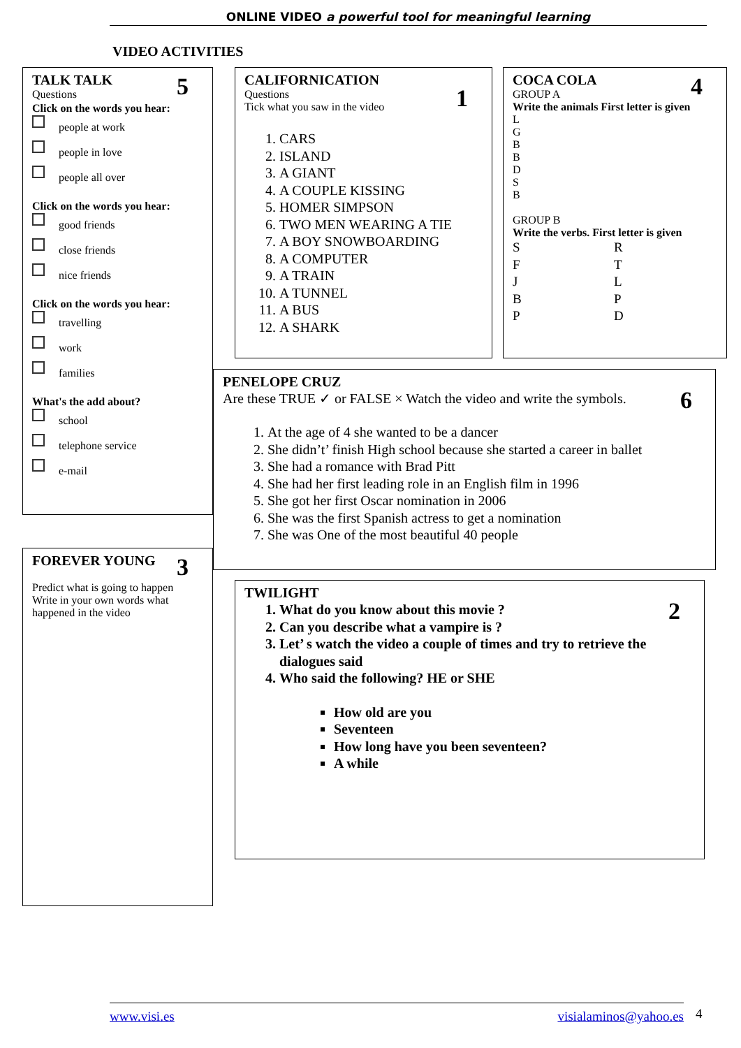ONLINE VIDEO a powerful tool for meaningful learning
VIDEO ACTIVITIES
5
TALK TALK
Questions
Click on the words you hear:
people at work
people in love
people all over
Click on the words you hear:
good friends
close friends
nice friends
Click on the words you hear:
travelling
work
families
What's the add about?
school
telephone service
e-mail
1
CALIFORNICATION
Questions
Tick what you saw in the video
1. CARS
2. ISLAND
3. A GIANT
4. A COUPLE KISSING
5. HOMER SIMPSON
6. TWO MEN WEARING A TIE
7. A BOY SNOWBOARDING
8. A COMPUTER
9. A TRAIN
10. A TUNNEL
11. A BUS
12. A SHARK
4
COCA COLA
GROUP A
Write the animals First letter is given
L
G
B
B
D
S
B
GROUP B
Write the verbs. First letter is given
SRFTJLBPPD
6
PENELOPE CRUZ
Are these TRUE ✓ or FALSE × Watch the video and write the symbols.
1. At the age of 4 she wanted to be a dancer
2. She didn’t’ finish High school because she started a career in ballet
3. She had a romance with Brad Pitt
4. She had her first leading role in an English film in 1996
5. She got her first Oscar nomination in 2006
6. She was the first Spanish actress to get a nomination
7. She was One of the most beautiful 40 people
3
FOREVER YOUNG
Predict what is going to happen
Write in your own words what happened in the video
2
TWILIGHT
1. What do you know about this movie ?
2. Can you describe what a vampire is ?
3. Let’ s watch the video a couple of times and try to retrieve the dialogues said
4. Who said the following? HE or SHE
How old are you
Seventeen
How long have you been seventeen?
A while
www.visi.es visialaminos@yahoo.es 4